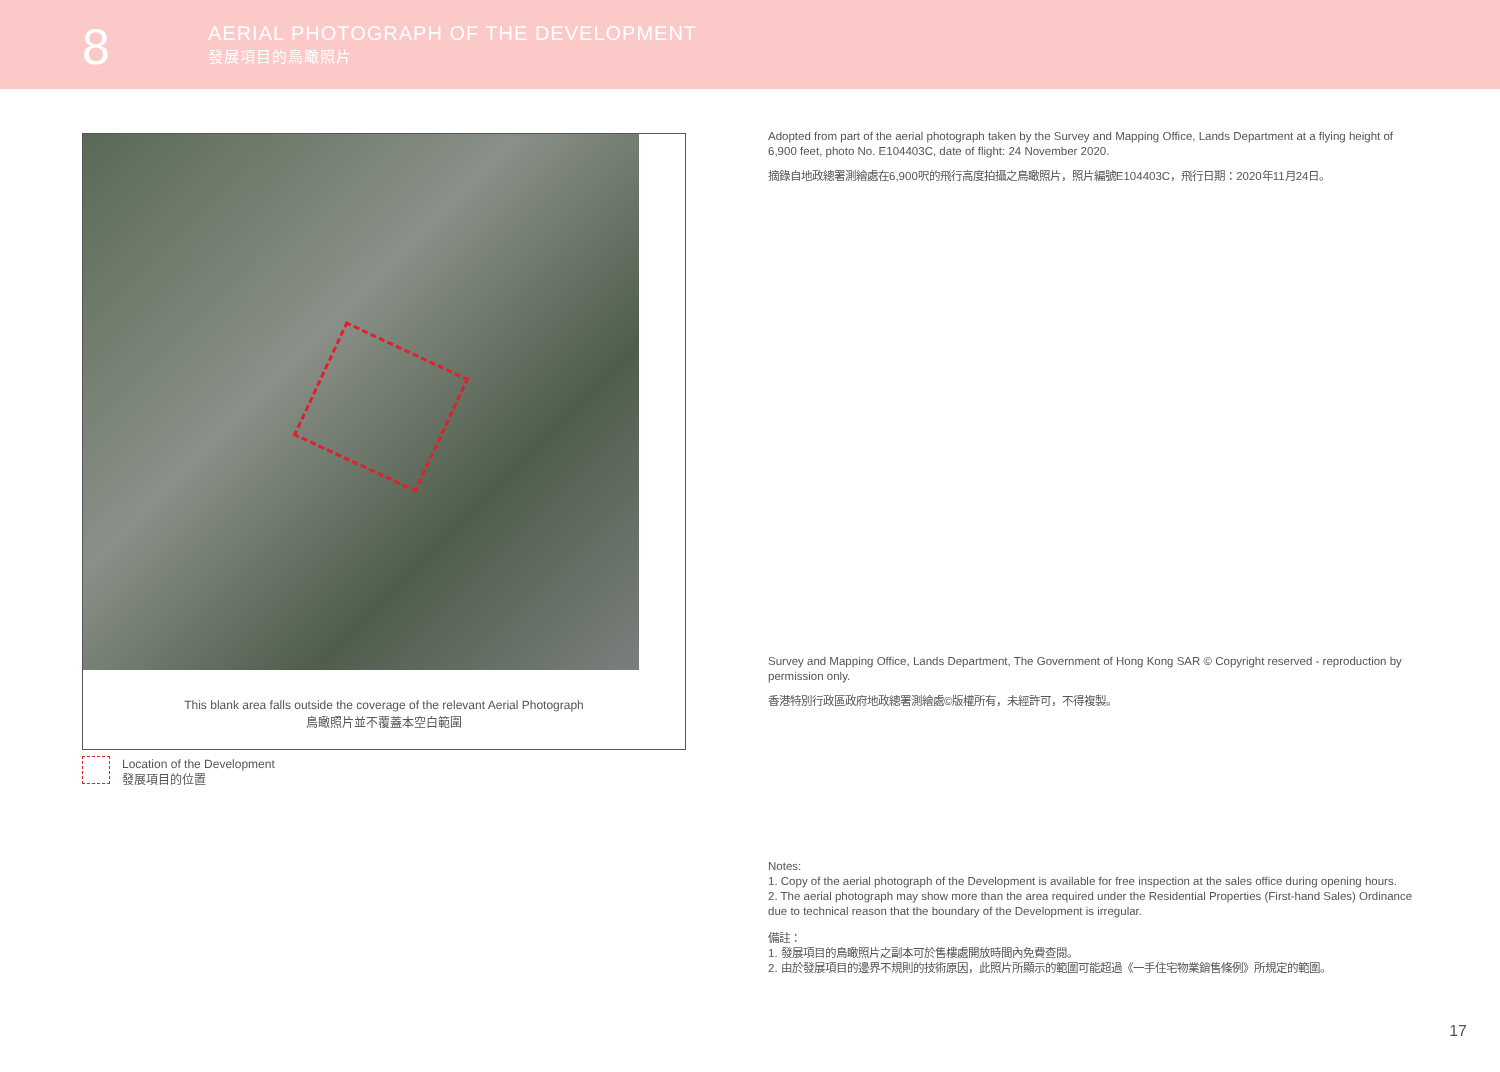8
AERIAL PHOTOGRAPH OF THE DEVELOPMENT
發展項目的鳥瞰照片
This blank area falls outside the coverage of the relevant Aerial Photograph
鳥瞰照片並不覆蓋本空白範圍
Location of the Development
發展項目的位置
Adopted from part of the aerial photograph taken by the Survey and Mapping Office, Lands Department at a flying height of 6,900 feet, photo No. E104403C, date of flight: 24 November 2020.
摘錄自地政總署測繪處在6,900呎的飛行高度拍攝之鳥瞰照片，照片編號E104403C，飛行日期：2020年11月24日。
Survey and Mapping Office, Lands Department, The Government of Hong Kong SAR © Copyright reserved - reproduction by permission only.
香港特別行政區政府地政總署測繪處©版權所有，未經許可，不得複製。
Notes:
1. Copy of the aerial photograph of the Development is available for free inspection at the sales office during opening hours.
2. The aerial photograph may show more than the area required under the Residential Properties (First-hand Sales) Ordinance due to technical reason that the boundary of the Development is irregular.
備註：
1. 發展項目的鳥瞰照片之副本可於售樓處開放時間內免費查閱。
2. 由於發展項目的邊界不規則的技術原因，此照片所顯示的範圍可能超過《一手住宅物業銷售條例》所規定的範圍。
17